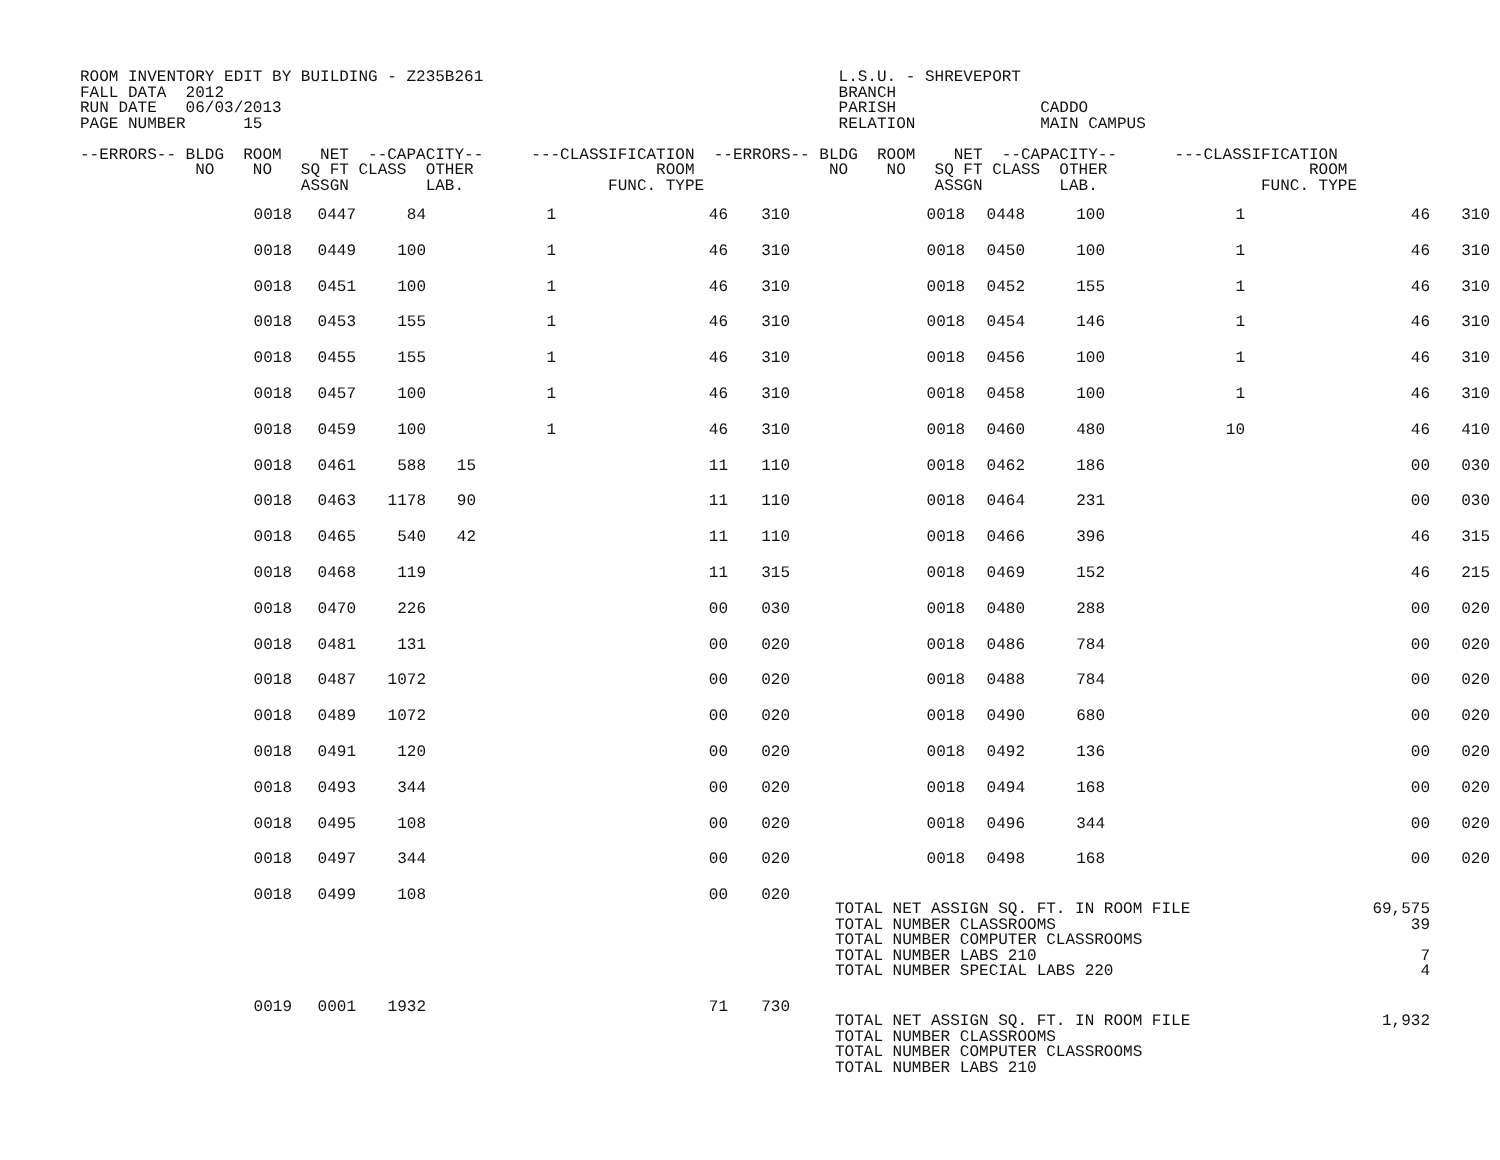ROOM INVENTORY EDIT BY BUILDING - Z235B261                                     L.S.U. - SHREVEPORT
FALL DATA  2012                                                                BRANCH
RUN DATE   06/03/2013                                                          PARISH               CADDO
PAGE NUMBER      15                                                            RELATION             MAIN CAMPUS

--ERRORS-- BLDG  ROOM    NET  --CAPACITY--     ---CLASSIFICATION  --ERRORS-- BLDG  ROOM    NET  --CAPACITY--      ---CLASSIFICATION
            NO    NO   SQ FT CLASS  OTHER                   ROOM              NO    NO   SQ FT CLASS  OTHER                     ROOM
                       ASSGN        LAB.               FUNC. TYPE                        ASSGN        LAB.                 FUNC. TYPE
| 0018 | 0447 | 84 | | 1 | 46 | 310 | 0018 | 0448 | 100 | 1 | 46 | 310 |
| 0018 | 0449 | 100 | | 1 | 46 | 310 | 0018 | 0450 | 100 | 1 | 46 | 310 |
| 0018 | 0451 | 100 | | 1 | 46 | 310 | 0018 | 0452 | 155 | 1 | 46 | 310 |
| 0018 | 0453 | 155 | | 1 | 46 | 310 | 0018 | 0454 | 146 | 1 | 46 | 310 |
| 0018 | 0455 | 155 | | 1 | 46 | 310 | 0018 | 0456 | 100 | 1 | 46 | 310 |
| 0018 | 0457 | 100 | | 1 | 46 | 310 | 0018 | 0458 | 100 | 1 | 46 | 310 |
| 0018 | 0459 | 100 | | 1 | 46 | 310 | 0018 | 0460 | 480 | 10 | 46 | 410 |
| 0018 | 0461 | 588 | 15 | | 11 | 110 | 0018 | 0462 | 186 | | 00 | 030 |
| 0018 | 0463 | 1178 | 90 | | 11 | 110 | 0018 | 0464 | 231 | | 00 | 030 |
| 0018 | 0465 | 540 | 42 | | 11 | 110 | 0018 | 0466 | 396 | | 46 | 315 |
| 0018 | 0468 | 119 | | | 11 | 315 | 0018 | 0469 | 152 | | 46 | 215 |
| 0018 | 0470 | 226 | | | 00 | 030 | 0018 | 0480 | 288 | | 00 | 020 |
| 0018 | 0481 | 131 | | | 00 | 020 | 0018 | 0486 | 784 | | 00 | 020 |
| 0018 | 0487 | 1072 | | | 00 | 020 | 0018 | 0488 | 784 | | 00 | 020 |
| 0018 | 0489 | 1072 | | | 00 | 020 | 0018 | 0490 | 680 | | 00 | 020 |
| 0018 | 0491 | 120 | | | 00 | 020 | 0018 | 0492 | 136 | | 00 | 020 |
| 0018 | 0493 | 344 | | | 00 | 020 | 0018 | 0494 | 168 | | 00 | 020 |
| 0018 | 0495 | 108 | | | 00 | 020 | 0018 | 0496 | 344 | | 00 | 020 |
| 0018 | 0497 | 344 | | | 00 | 020 | 0018 | 0498 | 168 | | 00 | 020 |
| 0018 | 0499 | 108 | | | 00 | 020 | TOTAL NET ASSIGN SQ. FT. IN ROOM FILE TOTAL NUMBER CLASSROOMS TOTAL NUMBER COMPUTER CLASSROOMS TOTAL NUMBER LABS 210 TOTAL NUMBER SPECIAL LABS 220 | | | | 69,575 39 7 4 | |
| 0019 | 0001 | 1932 | | | 71 | 730 | TOTAL NET ASSIGN SQ. FT. IN ROOM FILE TOTAL NUMBER CLASSROOMS TOTAL NUMBER COMPUTER CLASSROOMS TOTAL NUMBER LABS 210 | | | | 1,932 | |